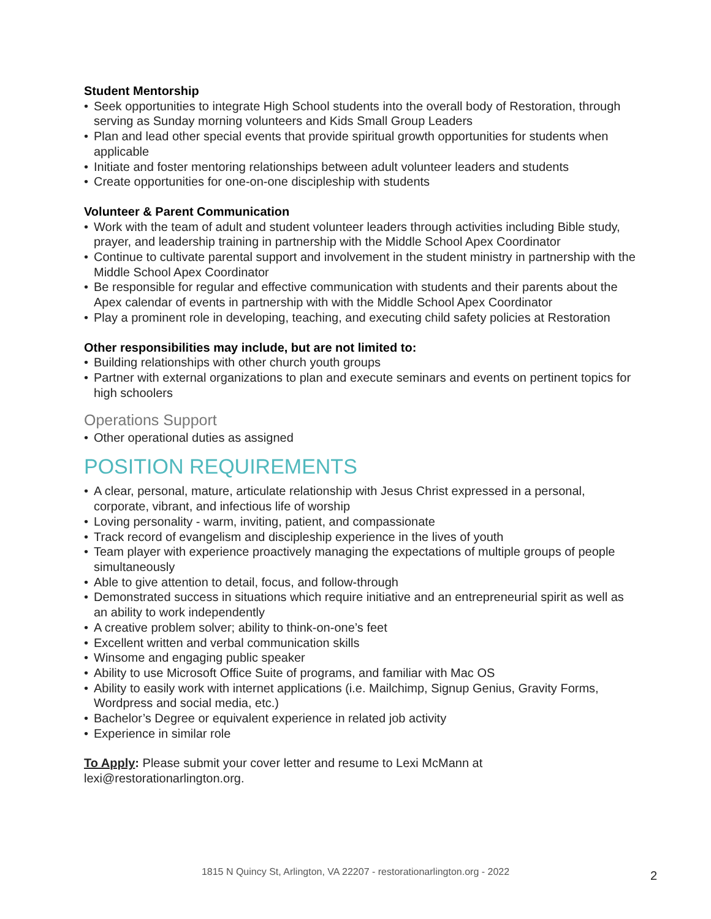Student Mentorship
• Seek opportunities to integrate High School students into the overall body of Restoration, through serving as Sunday morning volunteers and Kids Small Group Leaders
• Plan and lead other special events that provide spiritual growth opportunities for students when applicable
• Initiate and foster mentoring relationships between adult volunteer leaders and students
• Create opportunities for one-on-one discipleship with students
Volunteer & Parent Communication
• Work with the team of adult and student volunteer leaders through activities including Bible study, prayer, and leadership training in partnership with the Middle School Apex Coordinator
• Continue to cultivate parental support and involvement in the student ministry in partnership with the Middle School Apex Coordinator
• Be responsible for regular and effective communication with students and their parents about the Apex calendar of events in partnership with with the Middle School Apex Coordinator
• Play a prominent role in developing, teaching, and executing child safety policies at Restoration
Other responsibilities may include, but are not limited to:
• Building relationships with other church youth groups
• Partner with external organizations to plan and execute seminars and events on pertinent topics for high schoolers
Operations Support
• Other operational duties as assigned
POSITION REQUIREMENTS
• A clear, personal, mature, articulate relationship with Jesus Christ expressed in a personal, corporate, vibrant, and infectious life of worship
• Loving personality - warm, inviting, patient, and compassionate
• Track record of evangelism and discipleship experience in the lives of youth
• Team player with experience proactively managing the expectations of multiple groups of people simultaneously
• Able to give attention to detail, focus, and follow-through
• Demonstrated success in situations which require initiative and an entrepreneurial spirit as well as an ability to work independently
• A creative problem solver; ability to think-on-one’s feet
• Excellent written and verbal communication skills
• Winsome and engaging public speaker
• Ability to use Microsoft Office Suite of programs, and familiar with Mac OS
• Ability to easily work with internet applications (i.e. Mailchimp, Signup Genius, Gravity Forms, Wordpress and social media, etc.)
• Bachelor’s Degree or equivalent experience in related job activity
• Experience in similar role
To Apply: Please submit your cover letter and resume to Lexi McMann at
lexi@restorationarlington.org.
1815 N Quincy St, Arlington, VA 22207 - restorationarlington.org - 2022 2